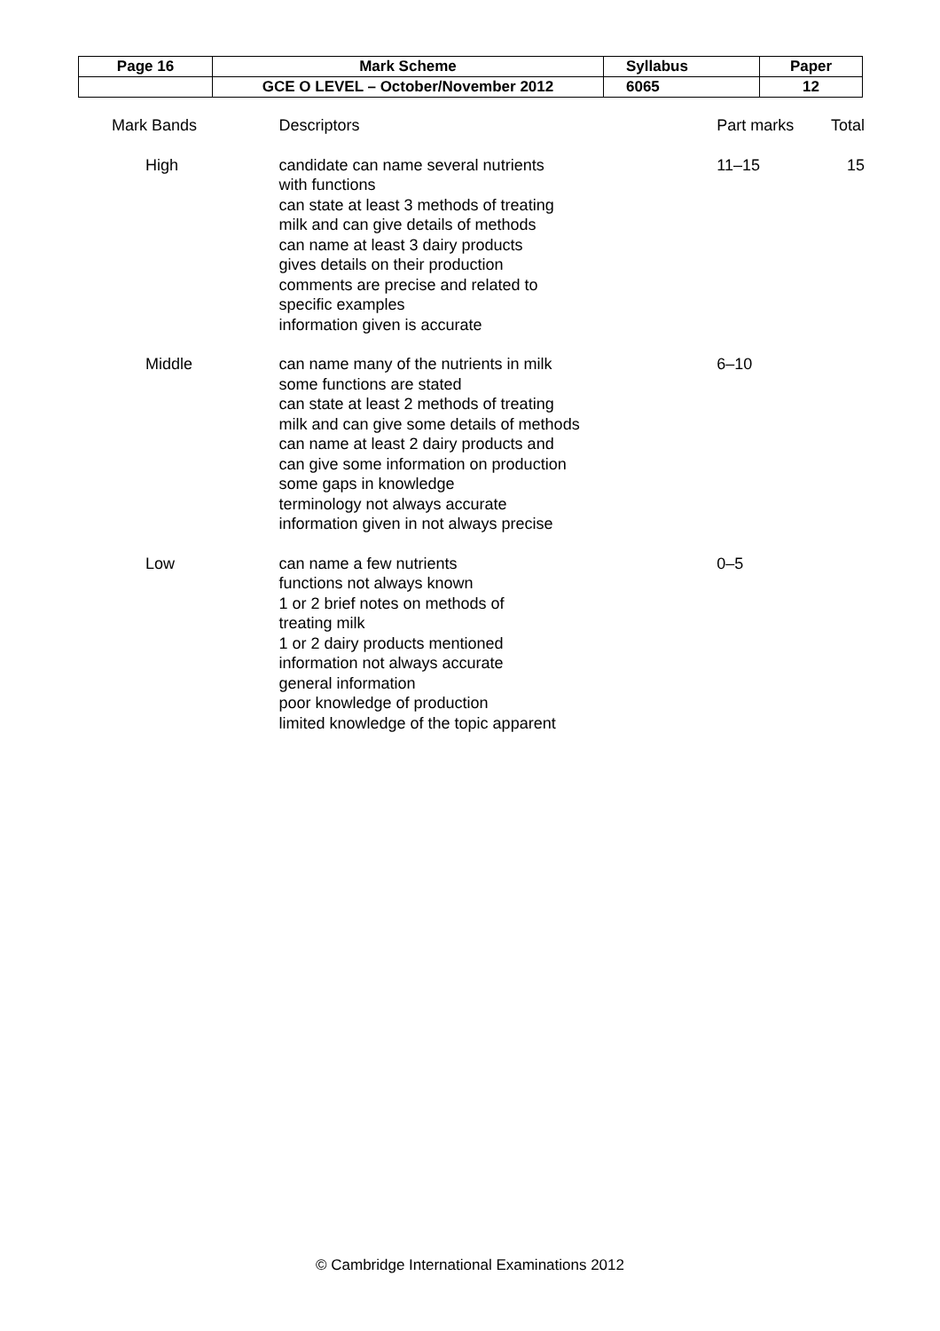| Page 16 | Mark Scheme | Syllabus | Paper |
| | GCE O LEVEL – October/November 2012 | 6065 | 12 |
| Mark Bands | Descriptors | Part marks | Total |
| High | candidate can name several nutrients with functions can state at least 3 methods of treating milk and can give details of methods can name at least 3 dairy products gives details on their production comments are precise and related to specific examples information given is accurate | 11–15 | 15 |
| Middle | can name many of the nutrients in milk some functions are stated can state at least 2 methods of treating milk and can give some details of methods can name at least 2 dairy products and can give some information on production some gaps in knowledge terminology not always accurate information given in not always precise | 6–10 | |
| Low | can name a few nutrients functions not always known 1 or 2 brief notes on methods of treating milk 1 or 2 dairy products mentioned information not always accurate general information poor knowledge of production limited knowledge of the topic apparent | 0–5 | |
© Cambridge International Examinations 2012